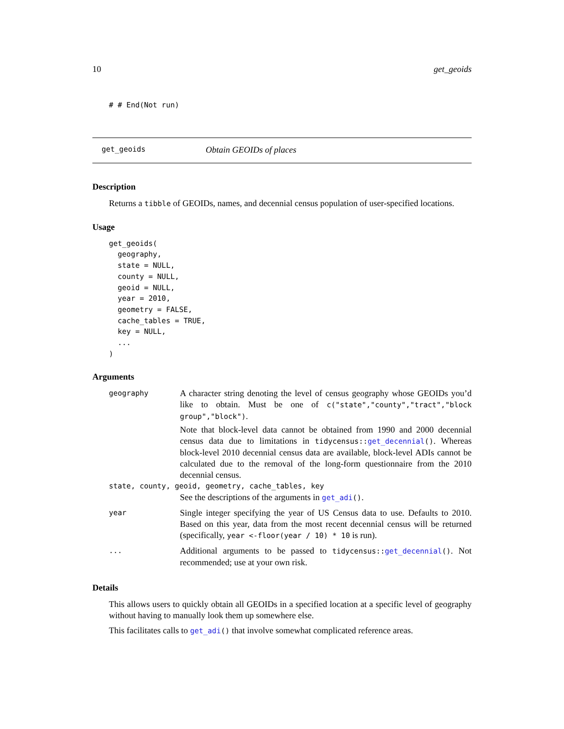10 get_geoids
# # End(Not run)
get_geoids Obtain GEOIDs of places
Description
Returns a tibble of GEOIDs, names, and decennial census population of user-specified locations.
Usage
get_geoids(
  geography,
  state = NULL,
  county = NULL,
  geoid = NULL,
  year = 2010,
  geometry = FALSE,
  cache_tables = TRUE,
  key = NULL,
  ...
)
Arguments
geography
A character string denoting the level of census geography whose GEOIDs you’d like to obtain. Must be one of c("state","county","tract","block group","block").
Note that block-level data cannot be obtained from 1990 and 2000 decennial census data due to limitations in tidycensus::get_decennial(). Whereas block-level 2010 decennial census data are available, block-level ADIs cannot be calculated due to the removal of the long-form questionnaire from the 2010 decennial census.
state, county, geoid, geometry, cache_tables, key
See the descriptions of the arguments in get_adi().
year
Single integer specifying the year of US Census data to use. Defaults to 2010. Based on this year, data from the most recent decennial census will be returned (specifically, year <-floor(year / 10) * 10 is run).
...
Additional arguments to be passed to tidycensus::get_decennial(). Not recommended; use at your own risk.
Details
This allows users to quickly obtain all GEOIDs in a specified location at a specific level of geography without having to manually look them up somewhere else.
This facilitates calls to get_adi() that involve somewhat complicated reference areas.